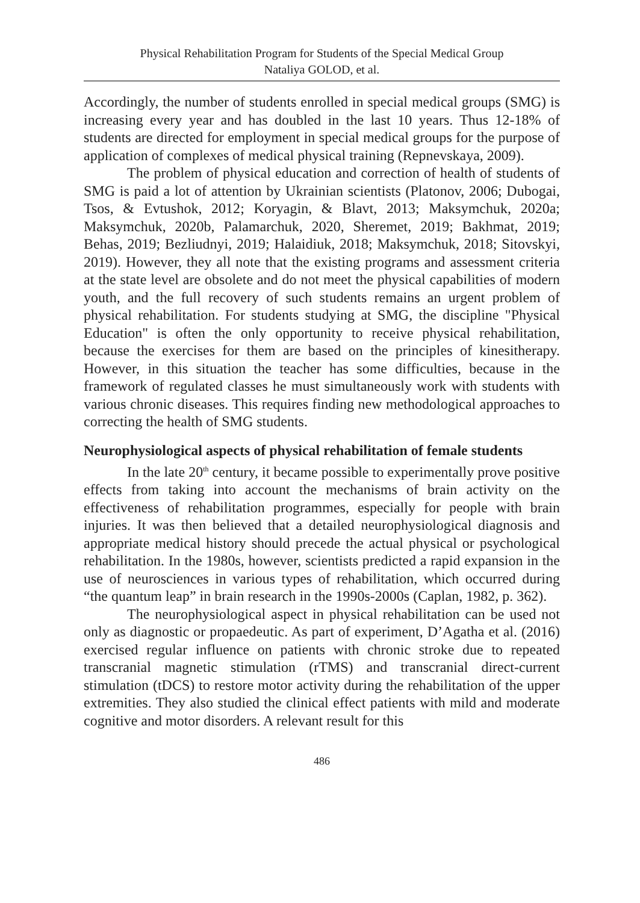Physical Rehabilitation Program for Students of the Special Medical Group
Nataliya GOLOD, et al.
Accordingly, the number of students enrolled in special medical groups (SMG) is increasing every year and has doubled in the last 10 years. Thus 12-18% of students are directed for employment in special medical groups for the purpose of application of complexes of medical physical training (Repnevskaya, 2009).
The problem of physical education and correction of health of students of SMG is paid a lot of attention by Ukrainian scientists (Platonov, 2006; Dubogai, Tsos, & Evtushok, 2012; Koryagin, & Blavt, 2013; Maksymchuk, 2020a; Maksymchuk, 2020b, Palamarchuk, 2020, Sheremet, 2019; Bakhmat, 2019; Behas, 2019; Bezliudnyi, 2019; Halaidiuk, 2018; Maksymchuk, 2018; Sitovskyi, 2019). However, they all note that the existing programs and assessment criteria at the state level are obsolete and do not meet the physical capabilities of modern youth, and the full recovery of such students remains an urgent problem of physical rehabilitation. For students studying at SMG, the discipline "Physical Education" is often the only opportunity to receive physical rehabilitation, because the exercises for them are based on the principles of kinesitherapy. However, in this situation the teacher has some difficulties, because in the framework of regulated classes he must simultaneously work with students with various chronic diseases. This requires finding new methodological approaches to correcting the health of SMG students.
Neurophysiological aspects of physical rehabilitation of female students
In the late 20<sup>th</sup> century, it became possible to experimentally prove positive effects from taking into account the mechanisms of brain activity on the effectiveness of rehabilitation programmes, especially for people with brain injuries. It was then believed that a detailed neurophysiological diagnosis and appropriate medical history should precede the actual physical or psychological rehabilitation. In the 1980s, however, scientists predicted a rapid expansion in the use of neurosciences in various types of rehabilitation, which occurred during “the quantum leap” in brain research in the 1990s-2000s (Caplan, 1982, p. 362).
The neurophysiological aspect in physical rehabilitation can be used not only as diagnostic or propaedeutic. As part of experiment, D’Agatha et al. (2016) exercised regular influence on patients with chronic stroke due to repeated transcranial magnetic stimulation (rTMS) and transcranial direct-current stimulation (tDCS) to restore motor activity during the rehabilitation of the upper extremities. They also studied the clinical effect patients with mild and moderate cognitive and motor disorders. A relevant result for this
486